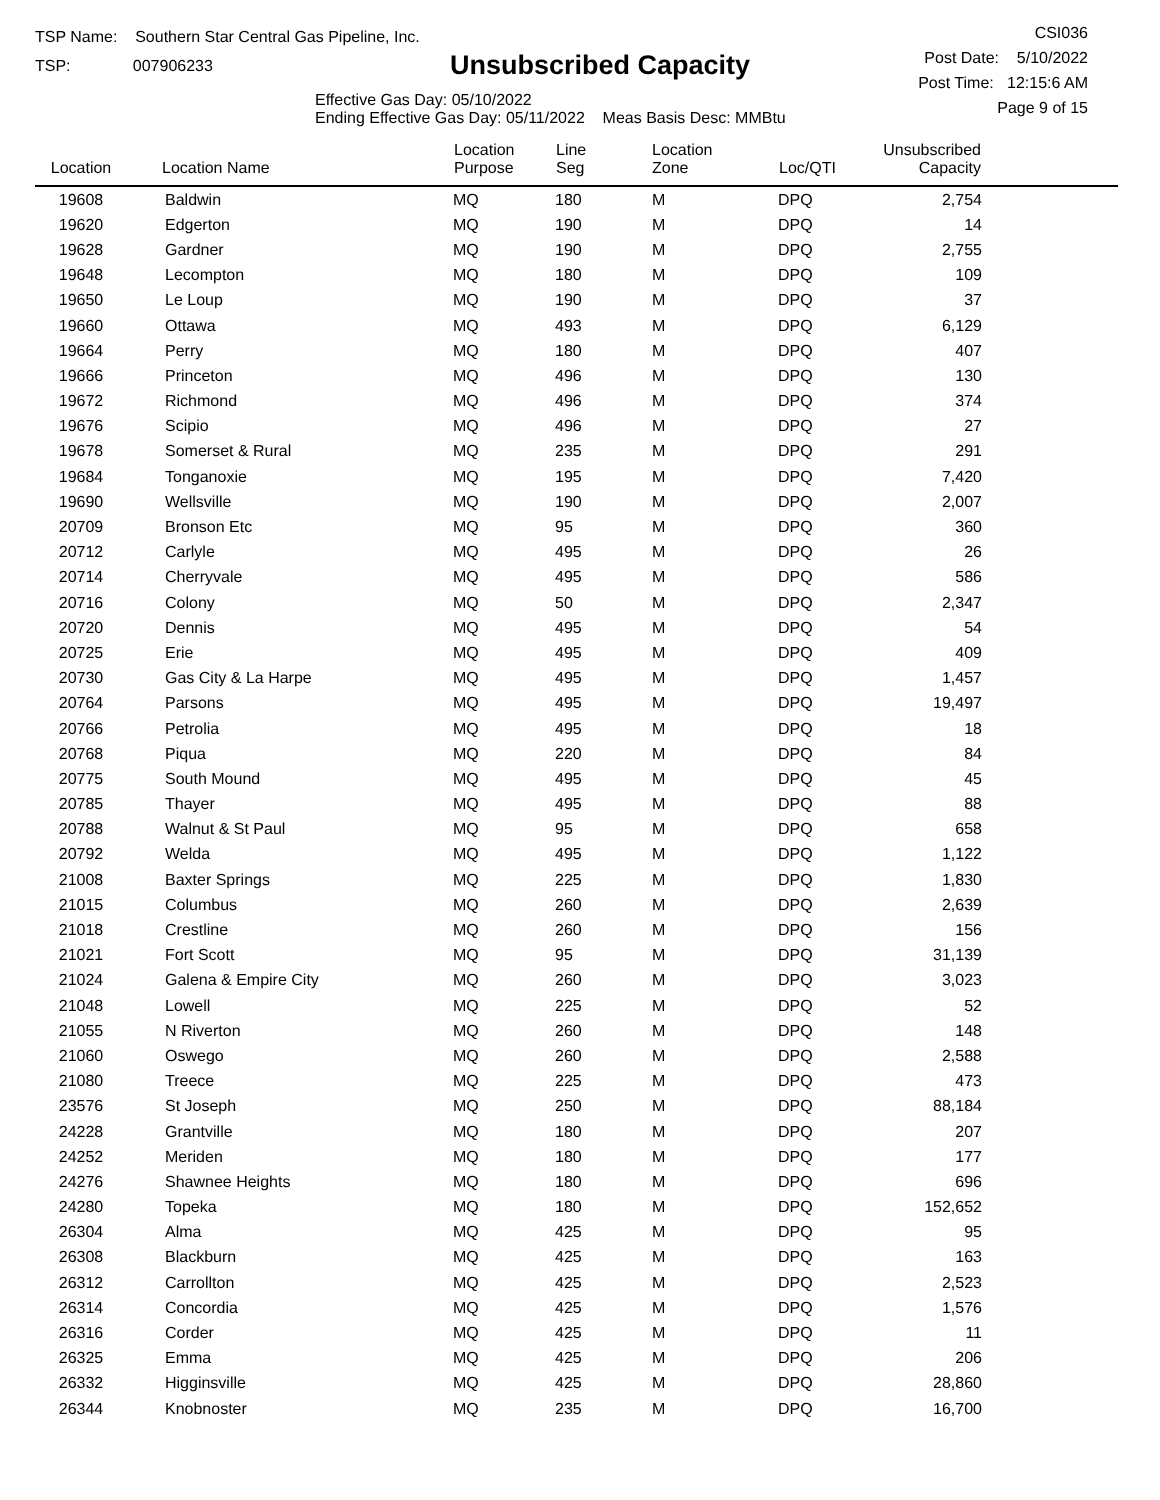TSP Name: Southern Star Central Gas Pipeline, Inc.
TSP: 007906233
Unsubscribed Capacity
Effective Gas Day: 05/10/2022
Ending Effective Gas Day: 05/11/2022 Meas Basis Desc: MMBtu
CSI036
Post Date: 5/10/2022
Post Time: 12:15:6 AM
Page 9 of 15
| Location | Location Name | Location Purpose | Line Seg | Location Zone | Loc/QTI | Unsubscribed Capacity | |
| --- | --- | --- | --- | --- | --- | --- | --- |
| 19608 | Baldwin | MQ | 180 | M | DPQ | 2,754 | |
| 19620 | Edgerton | MQ | 190 | M | DPQ | 14 | |
| 19628 | Gardner | MQ | 190 | M | DPQ | 2,755 | |
| 19648 | Lecompton | MQ | 180 | M | DPQ | 109 | |
| 19650 | Le Loup | MQ | 190 | M | DPQ | 37 | |
| 19660 | Ottawa | MQ | 493 | M | DPQ | 6,129 | |
| 19664 | Perry | MQ | 180 | M | DPQ | 407 | |
| 19666 | Princeton | MQ | 496 | M | DPQ | 130 | |
| 19672 | Richmond | MQ | 496 | M | DPQ | 374 | |
| 19676 | Scipio | MQ | 496 | M | DPQ | 27 | |
| 19678 | Somerset & Rural | MQ | 235 | M | DPQ | 291 | |
| 19684 | Tonganoxie | MQ | 195 | M | DPQ | 7,420 | |
| 19690 | Wellsville | MQ | 190 | M | DPQ | 2,007 | |
| 20709 | Bronson Etc | MQ | 95 | M | DPQ | 360 | |
| 20712 | Carlyle | MQ | 495 | M | DPQ | 26 | |
| 20714 | Cherryvale | MQ | 495 | M | DPQ | 586 | |
| 20716 | Colony | MQ | 50 | M | DPQ | 2,347 | |
| 20720 | Dennis | MQ | 495 | M | DPQ | 54 | |
| 20725 | Erie | MQ | 495 | M | DPQ | 409 | |
| 20730 | Gas City & La Harpe | MQ | 495 | M | DPQ | 1,457 | |
| 20764 | Parsons | MQ | 495 | M | DPQ | 19,497 | |
| 20766 | Petrolia | MQ | 495 | M | DPQ | 18 | |
| 20768 | Piqua | MQ | 220 | M | DPQ | 84 | |
| 20775 | South Mound | MQ | 495 | M | DPQ | 45 | |
| 20785 | Thayer | MQ | 495 | M | DPQ | 88 | |
| 20788 | Walnut & St Paul | MQ | 95 | M | DPQ | 658 | |
| 20792 | Welda | MQ | 495 | M | DPQ | 1,122 | |
| 21008 | Baxter Springs | MQ | 225 | M | DPQ | 1,830 | |
| 21015 | Columbus | MQ | 260 | M | DPQ | 2,639 | |
| 21018 | Crestline | MQ | 260 | M | DPQ | 156 | |
| 21021 | Fort Scott | MQ | 95 | M | DPQ | 31,139 | |
| 21024 | Galena & Empire City | MQ | 260 | M | DPQ | 3,023 | |
| 21048 | Lowell | MQ | 225 | M | DPQ | 52 | |
| 21055 | N Riverton | MQ | 260 | M | DPQ | 148 | |
| 21060 | Oswego | MQ | 260 | M | DPQ | 2,588 | |
| 21080 | Treece | MQ | 225 | M | DPQ | 473 | |
| 23576 | St Joseph | MQ | 250 | M | DPQ | 88,184 | |
| 24228 | Grantville | MQ | 180 | M | DPQ | 207 | |
| 24252 | Meriden | MQ | 180 | M | DPQ | 177 | |
| 24276 | Shawnee Heights | MQ | 180 | M | DPQ | 696 | |
| 24280 | Topeka | MQ | 180 | M | DPQ | 152,652 | |
| 26304 | Alma | MQ | 425 | M | DPQ | 95 | |
| 26308 | Blackburn | MQ | 425 | M | DPQ | 163 | |
| 26312 | Carrollton | MQ | 425 | M | DPQ | 2,523 | |
| 26314 | Concordia | MQ | 425 | M | DPQ | 1,576 | |
| 26316 | Corder | MQ | 425 | M | DPQ | 11 | |
| 26325 | Emma | MQ | 425 | M | DPQ | 206 | |
| 26332 | Higginsville | MQ | 425 | M | DPQ | 28,860 | |
| 26344 | Knobnoster | MQ | 235 | M | DPQ | 16,700 | |